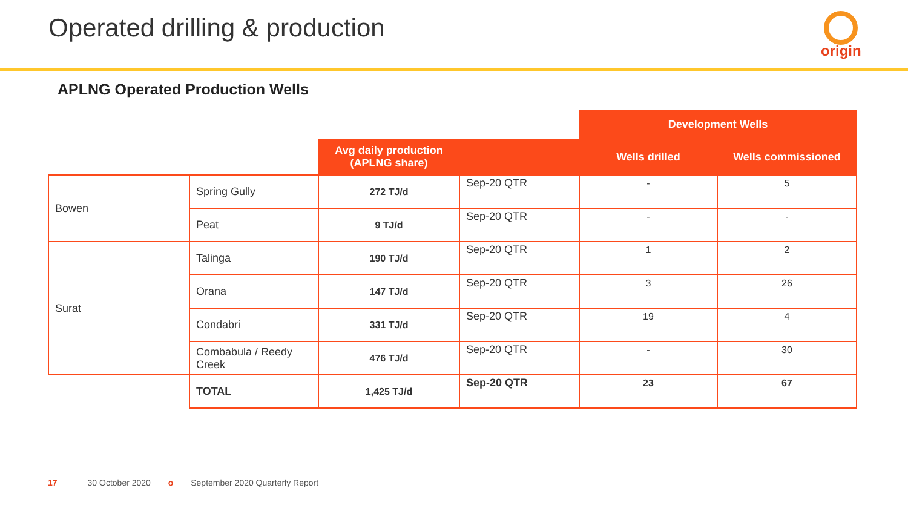Operated drilling & production origin
APLNG Operated Production Wells
| | | | | Development Wells | |
| | | Avg daily production (APLNG share) | | Wells drilled | Wells commissioned |
| Bowen | Spring Gully | 272 TJ/d | Sep-20 QTR | - | 5 |
| | Peat | 9 TJ/d | Sep-20 QTR | - | - |
| Surat | Talinga | 190 TJ/d | Sep-20 QTR | 1 | 2 |
| | Orana | 147 TJ/d | Sep-20 QTR | 3 | 26 |
| | Condabri | 331 TJ/d | Sep-20 QTR | 19 | 4 |
| | Combabula / Reedy Creek | 476 TJ/d | Sep-20 QTR | - | 30 |
| | TOTAL | 1,425 TJ/d | Sep-20 QTR | 23 | 67 |
17 30 October 2020 o September 2020 Quarterly Report